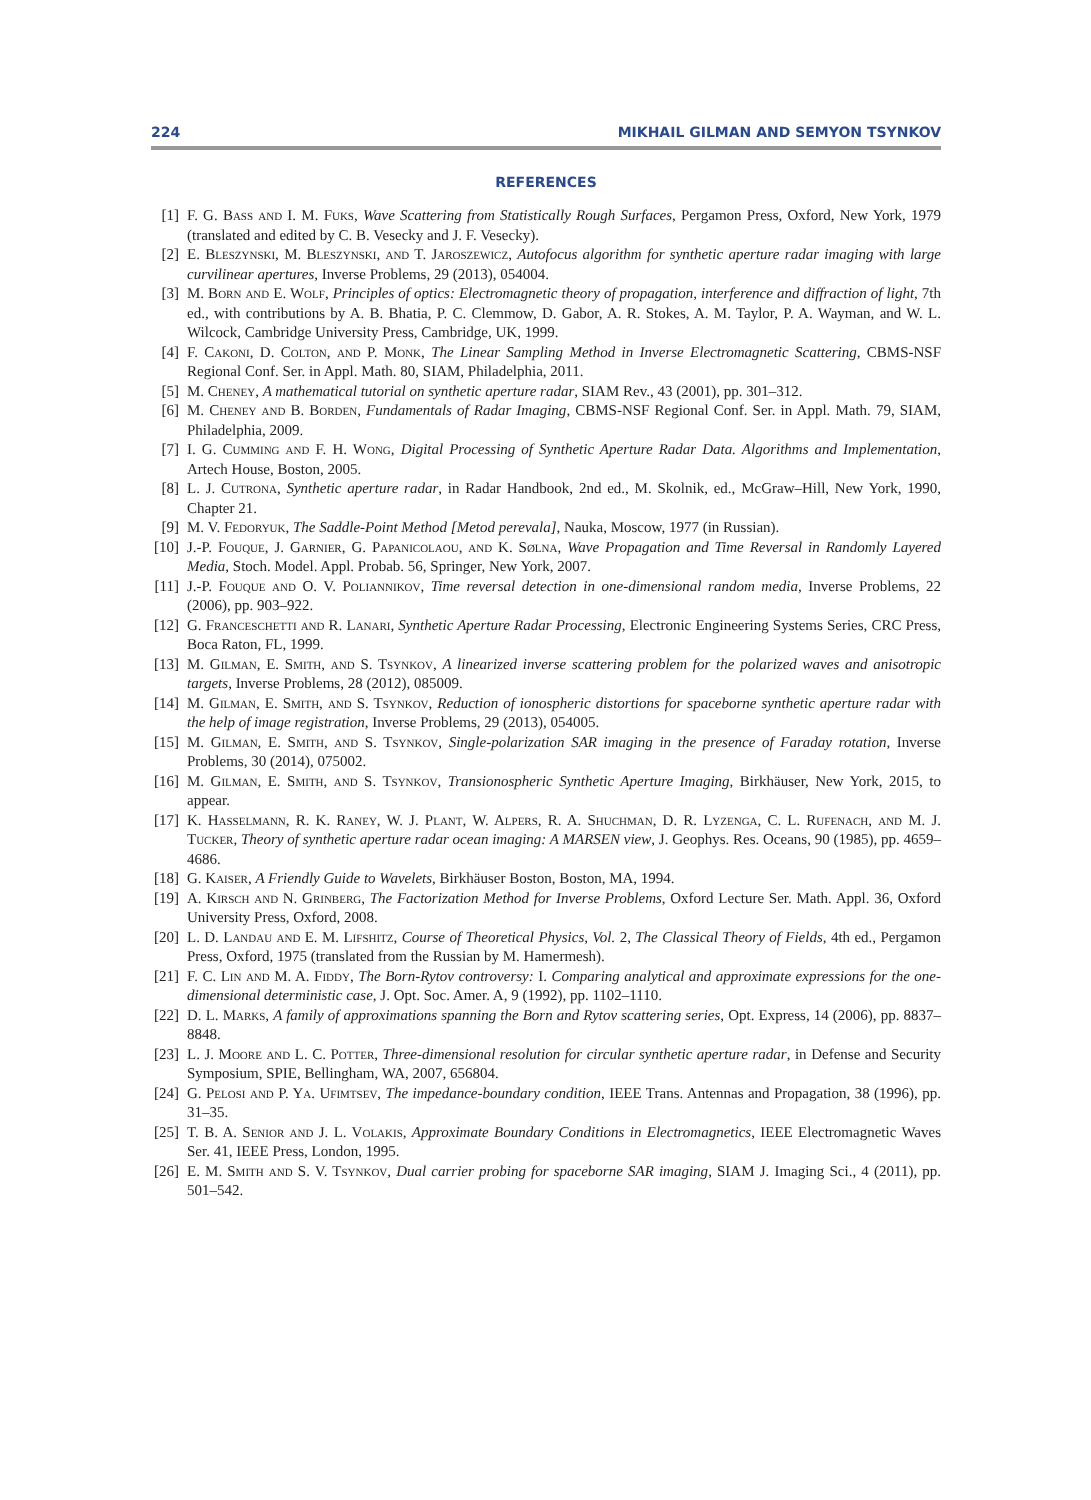224 MIKHAIL GILMAN AND SEMYON TSYNKOV
REFERENCES
[1] F. G. Bass and I. M. Fuks, Wave Scattering from Statistically Rough Surfaces, Pergamon Press, Oxford, New York, 1979 (translated and edited by C. B. Vesecky and J. F. Vesecky).
[2] E. Bleszynski, M. Bleszynski, and T. Jaroszewicz, Autofocus algorithm for synthetic aperture radar imaging with large curvilinear apertures, Inverse Problems, 29 (2013), 054004.
[3] M. Born and E. Wolf, Principles of optics: Electromagnetic theory of propagation, interference and diffraction of light, 7th ed., with contributions by A. B. Bhatia, P. C. Clemmow, D. Gabor, A. R. Stokes, A. M. Taylor, P. A. Wayman, and W. L. Wilcock, Cambridge University Press, Cambridge, UK, 1999.
[4] F. Cakoni, D. Colton, and P. Monk, The Linear Sampling Method in Inverse Electromagnetic Scattering, CBMS-NSF Regional Conf. Ser. in Appl. Math. 80, SIAM, Philadelphia, 2011.
[5] M. Cheney, A mathematical tutorial on synthetic aperture radar, SIAM Rev., 43 (2001), pp. 301–312.
[6] M. Cheney and B. Borden, Fundamentals of Radar Imaging, CBMS-NSF Regional Conf. Ser. in Appl. Math. 79, SIAM, Philadelphia, 2009.
[7] I. G. Cumming and F. H. Wong, Digital Processing of Synthetic Aperture Radar Data. Algorithms and Implementation, Artech House, Boston, 2005.
[8] L. J. Cutrona, Synthetic aperture radar, in Radar Handbook, 2nd ed., M. Skolnik, ed., McGraw–Hill, New York, 1990, Chapter 21.
[9] M. V. Fedoryuk, The Saddle-Point Method [Metod perevala], Nauka, Moscow, 1977 (in Russian).
[10] J.-P. Fouque, J. Garnier, G. Papanicolaou, and K. Sølna, Wave Propagation and Time Reversal in Randomly Layered Media, Stoch. Model. Appl. Probab. 56, Springer, New York, 2007.
[11] J.-P. Fouque and O. V. Poliannikov, Time reversal detection in one-dimensional random media, Inverse Problems, 22 (2006), pp. 903–922.
[12] G. Franceschetti and R. Lanari, Synthetic Aperture Radar Processing, Electronic Engineering Systems Series, CRC Press, Boca Raton, FL, 1999.
[13] M. Gilman, E. Smith, and S. Tsynkov, A linearized inverse scattering problem for the polarized waves and anisotropic targets, Inverse Problems, 28 (2012), 085009.
[14] M. Gilman, E. Smith, and S. Tsynkov, Reduction of ionospheric distortions for spaceborne synthetic aperture radar with the help of image registration, Inverse Problems, 29 (2013), 054005.
[15] M. Gilman, E. Smith, and S. Tsynkov, Single-polarization SAR imaging in the presence of Faraday rotation, Inverse Problems, 30 (2014), 075002.
[16] M. Gilman, E. Smith, and S. Tsynkov, Transionospheric Synthetic Aperture Imaging, Birkhäuser, New York, 2015, to appear.
[17] K. Hasselmann, R. K. Raney, W. J. Plant, W. Alpers, R. A. Shuchman, D. R. Lyzenga, C. L. Rufenach, and M. J. Tucker, Theory of synthetic aperture radar ocean imaging: A MARSEN view, J. Geophys. Res. Oceans, 90 (1985), pp. 4659–4686.
[18] G. Kaiser, A Friendly Guide to Wavelets, Birkhäuser Boston, Boston, MA, 1994.
[19] A. Kirsch and N. Grinberg, The Factorization Method for Inverse Problems, Oxford Lecture Ser. Math. Appl. 36, Oxford University Press, Oxford, 2008.
[20] L. D. Landau and E. M. Lifshitz, Course of Theoretical Physics, Vol. 2, The Classical Theory of Fields, 4th ed., Pergamon Press, Oxford, 1975 (translated from the Russian by M. Hamermesh).
[21] F. C. Lin and M. A. Fiddy, The Born-Rytov controversy: I. Comparing analytical and approximate expressions for the one-dimensional deterministic case, J. Opt. Soc. Amer. A, 9 (1992), pp. 1102–1110.
[22] D. L. Marks, A family of approximations spanning the Born and Rytov scattering series, Opt. Express, 14 (2006), pp. 8837–8848.
[23] L. J. Moore and L. C. Potter, Three-dimensional resolution for circular synthetic aperture radar, in Defense and Security Symposium, SPIE, Bellingham, WA, 2007, 656804.
[24] G. Pelosi and P. Ya. Ufimtsev, The impedance-boundary condition, IEEE Trans. Antennas and Propagation, 38 (1996), pp. 31–35.
[25] T. B. A. Senior and J. L. Volakis, Approximate Boundary Conditions in Electromagnetics, IEEE Electromagnetic Waves Ser. 41, IEEE Press, London, 1995.
[26] E. M. Smith and S. V. Tsynkov, Dual carrier probing for spaceborne SAR imaging, SIAM J. Imaging Sci., 4 (2011), pp. 501–542.